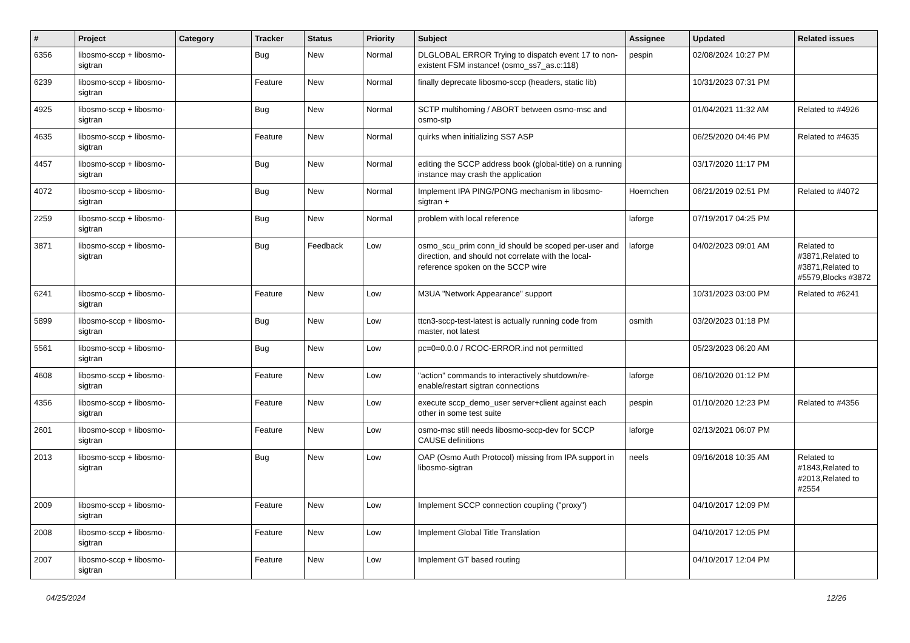| # | Project | Category | Tracker | Status | Priority | Subject | Assignee | Updated | Related issues |
| --- | --- | --- | --- | --- | --- | --- | --- | --- | --- |
| 6356 | libosmo-sccp + libosmo-sigtran | | Bug | New | Normal | DLGLOBAL ERROR Trying to dispatch event 17 to non-existent FSM instance! (osmo_ss7_as.c:118) | pespin | 02/08/2024 10:27 PM | |
| 6239 | libosmo-sccp + libosmo-sigtran | | Feature | New | Normal | finally deprecate libosmo-sccp (headers, static lib) | | 10/31/2023 07:31 PM | |
| 4925 | libosmo-sccp + libosmo-sigtran | | Bug | New | Normal | SCTP multihoming / ABORT between osmo-msc and osmo-stp | | 01/04/2021 11:32 AM | Related to #4926 |
| 4635 | libosmo-sccp + libosmo-sigtran | | Feature | New | Normal | quirks when initializing SS7 ASP | | 06/25/2020 04:46 PM | Related to #4635 |
| 4457 | libosmo-sccp + libosmo-sigtran | | Bug | New | Normal | editing the SCCP address book (global-title) on a running instance may crash the application | | 03/17/2020 11:17 PM | |
| 4072 | libosmo-sccp + libosmo-sigtran | | Bug | New | Normal | Implement IPA PING/PONG mechanism in libosmo-sigtran + | Hoernchen | 06/21/2019 02:51 PM | Related to #4072 |
| 2259 | libosmo-sccp + libosmo-sigtran | | Bug | New | Normal | problem with local reference | laforge | 07/19/2017 04:25 PM | |
| 3871 | libosmo-sccp + libosmo-sigtran | | Bug | Feedback | Low | osmo_scu_prim conn_id should be scoped per-user and direction, and should not correlate with the local-reference spoken on the SCCP wire | laforge | 04/02/2023 09:01 AM | Related to #3871,Related to #3871,Related to #5579,Blocks #3872 |
| 6241 | libosmo-sccp + libosmo-sigtran | | Feature | New | Low | M3UA "Network Appearance" support | | 10/31/2023 03:00 PM | Related to #6241 |
| 5899 | libosmo-sccp + libosmo-sigtran | | Bug | New | Low | ttcn3-sccp-test-latest is actually running code from master, not latest | osmith | 03/20/2023 01:18 PM | |
| 5561 | libosmo-sccp + libosmo-sigtran | | Bug | New | Low | pc=0=0.0.0 / RCOC-ERROR.ind not permitted | | 05/23/2023 06:20 AM | |
| 4608 | libosmo-sccp + libosmo-sigtran | | Feature | New | Low | "action" commands to interactively shutdown/re-enable/restart sigtran connections | laforge | 06/10/2020 01:12 PM | |
| 4356 | libosmo-sccp + libosmo-sigtran | | Feature | New | Low | execute sccp_demo_user server+client against each other in some test suite | pespin | 01/10/2020 12:23 PM | Related to #4356 |
| 2601 | libosmo-sccp + libosmo-sigtran | | Feature | New | Low | osmo-msc still needs libosmo-sccp-dev for SCCP CAUSE definitions | laforge | 02/13/2021 06:07 PM | |
| 2013 | libosmo-sccp + libosmo-sigtran | | Bug | New | Low | OAP (Osmo Auth Protocol) missing from IPA support in libosmo-sigtran | neels | 09/16/2018 10:35 AM | Related to #1843,Related to #2013,Related to #2554 |
| 2009 | libosmo-sccp + libosmo-sigtran | | Feature | New | Low | Implement SCCP connection coupling ("proxy") | | 04/10/2017 12:09 PM | |
| 2008 | libosmo-sccp + libosmo-sigtran | | Feature | New | Low | Implement Global Title Translation | | 04/10/2017 12:05 PM | |
| 2007 | libosmo-sccp + libosmo-sigtran | | Feature | New | Low | Implement GT based routing | | 04/10/2017 12:04 PM | |
04/25/2024 12/26